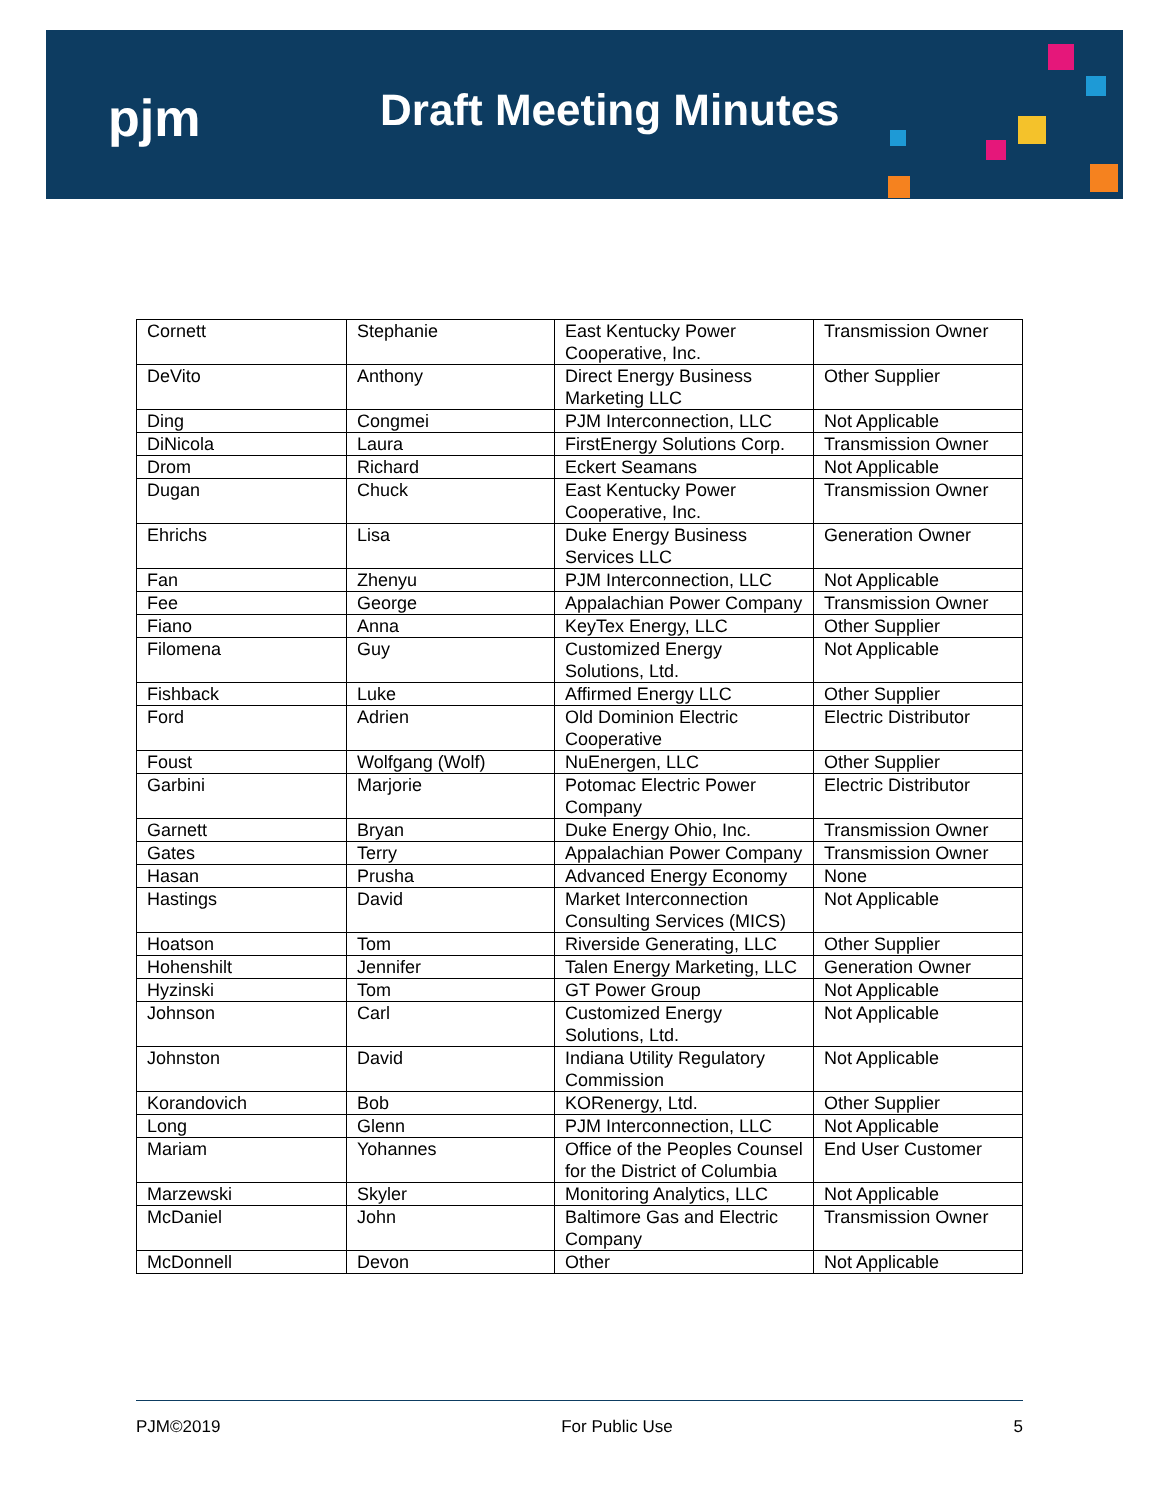pjm Draft Meeting Minutes
| Cornett | Stephanie | East Kentucky Power Cooperative, Inc. | Transmission Owner |
| DeVito | Anthony | Direct Energy Business Marketing LLC | Other Supplier |
| Ding | Congmei | PJM Interconnection, LLC | Not Applicable |
| DiNicola | Laura | FirstEnergy Solutions Corp. | Transmission Owner |
| Drom | Richard | Eckert Seamans | Not Applicable |
| Dugan | Chuck | East Kentucky Power Cooperative, Inc. | Transmission Owner |
| Ehrichs | Lisa | Duke Energy Business Services LLC | Generation Owner |
| Fan | Zhenyu | PJM Interconnection, LLC | Not Applicable |
| Fee | George | Appalachian Power Company | Transmission Owner |
| Fiano | Anna | KeyTex Energy, LLC | Other Supplier |
| Filomena | Guy | Customized Energy Solutions, Ltd. | Not Applicable |
| Fishback | Luke | Affirmed Energy LLC | Other Supplier |
| Ford | Adrien | Old Dominion Electric Cooperative | Electric Distributor |
| Foust | Wolfgang (Wolf) | NuEnergen, LLC | Other Supplier |
| Garbini | Marjorie | Potomac Electric Power Company | Electric Distributor |
| Garnett | Bryan | Duke Energy Ohio, Inc. | Transmission Owner |
| Gates | Terry | Appalachian Power Company | Transmission Owner |
| Hasan | Prusha | Advanced Energy Economy | None |
| Hastings | David | Market Interconnection Consulting Services (MICS) | Not Applicable |
| Hoatson | Tom | Riverside Generating, LLC | Other Supplier |
| Hohenshilt | Jennifer | Talen Energy Marketing, LLC | Generation Owner |
| Hyzinski | Tom | GT Power Group | Not Applicable |
| Johnson | Carl | Customized Energy Solutions, Ltd. | Not Applicable |
| Johnston | David | Indiana Utility Regulatory Commission | Not Applicable |
| Korandovich | Bob | KORenergy, Ltd. | Other Supplier |
| Long | Glenn | PJM Interconnection, LLC | Not Applicable |
| Mariam | Yohannes | Office of the Peoples Counsel for the District of Columbia | End User Customer |
| Marzewski | Skyler | Monitoring Analytics, LLC | Not Applicable |
| McDaniel | John | Baltimore Gas and Electric Company | Transmission Owner |
| McDonnell | Devon | Other | Not Applicable |
PJM©2019 For Public Use 5